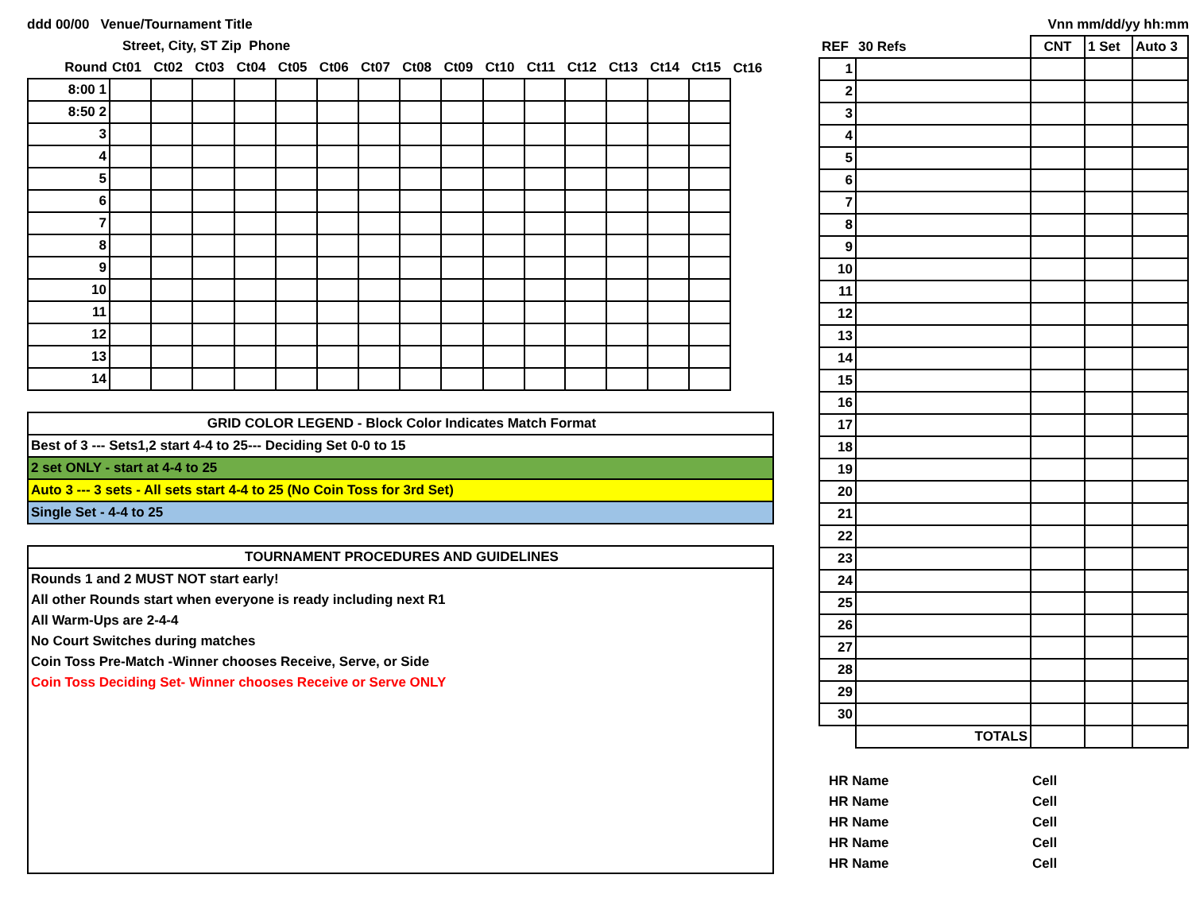ddd 00/00 Venue/Tournament Title
Street, City, ST Zip Phone
| Round | Ct01 | Ct02 | Ct03 | Ct04 | Ct05 | Ct06 | Ct07 | Ct08 | Ct09 | Ct10 | Ct11 | Ct12 | Ct13 | Ct14 | Ct15 | Ct16 |
| 8:00 1 | | | | | | | | | | | | | | | | |
| 8:50 2 | | | | | | | | | | | | | | | | |
| 3 | | | | | | | | | | | | | | | | |
| 4 | | | | | | | | | | | | | | | | |
| 5 | | | | | | | | | | | | | | | | |
| 6 | | | | | | | | | | | | | | | | |
| 7 | | | | | | | | | | | | | | | | |
| 8 | | | | | | | | | | | | | | | | |
| 9 | | | | | | | | | | | | | | | | |
| 10 | | | | | | | | | | | | | | | | |
| 11 | | | | | | | | | | | | | | | | |
| 12 | | | | | | | | | | | | | | | | |
| 13 | | | | | | | | | | | | | | | | |
| 14 | | | | | | | | | | | | | | | | |
GRID COLOR LEGEND - Block Color Indicates Match Format
Best of 3 --- Sets1,2 start 4-4 to 25--- Deciding Set 0-0 to 15
2 set ONLY - start at 4-4 to 25
Auto 3 --- 3 sets - All sets start 4-4 to 25 (No Coin Toss for 3rd Set)
Single Set - 4-4 to 25
TOURNAMENT PROCEDURES AND GUIDELINES
Rounds 1 and 2 MUST NOT start early!
All other Rounds start when everyone is ready including next R1
All Warm-Ups are 2-4-4
No Court Switches during matches
Coin Toss Pre-Match -Winner chooses Receive, Serve, or Side
Coin Toss Deciding Set- Winner chooses Receive or Serve ONLY
Vnn mm/dd/yy hh:mm
| REF | 30 Refs | CNT | 1 Set | Auto 3 |
| 1 | | | | |
| 2 | | | | |
| 3 | | | | |
| 4 | | | | |
| 5 | | | | |
| 6 | | | | |
| 7 | | | | |
| 8 | | | | |
| 9 | | | | |
| 10 | | | | |
| 11 | | | | |
| 12 | | | | |
| 13 | | | | |
| 14 | | | | |
| 15 | | | | |
| 16 | | | | |
| 17 | | | | |
| 18 | | | | |
| 19 | | | | |
| 20 | | | | |
| 21 | | | | |
| 22 | | | | |
| 23 | | | | |
| 24 | | | | |
| 25 | | | | |
| 26 | | | | |
| 27 | | | | |
| 28 | | | | |
| 29 | | | | |
| 30 | | | | |
| | TOTALS | | | |
| HR Name | Cell |
| HR Name | Cell |
| HR Name | Cell |
| HR Name | Cell |
| HR Name | Cell |